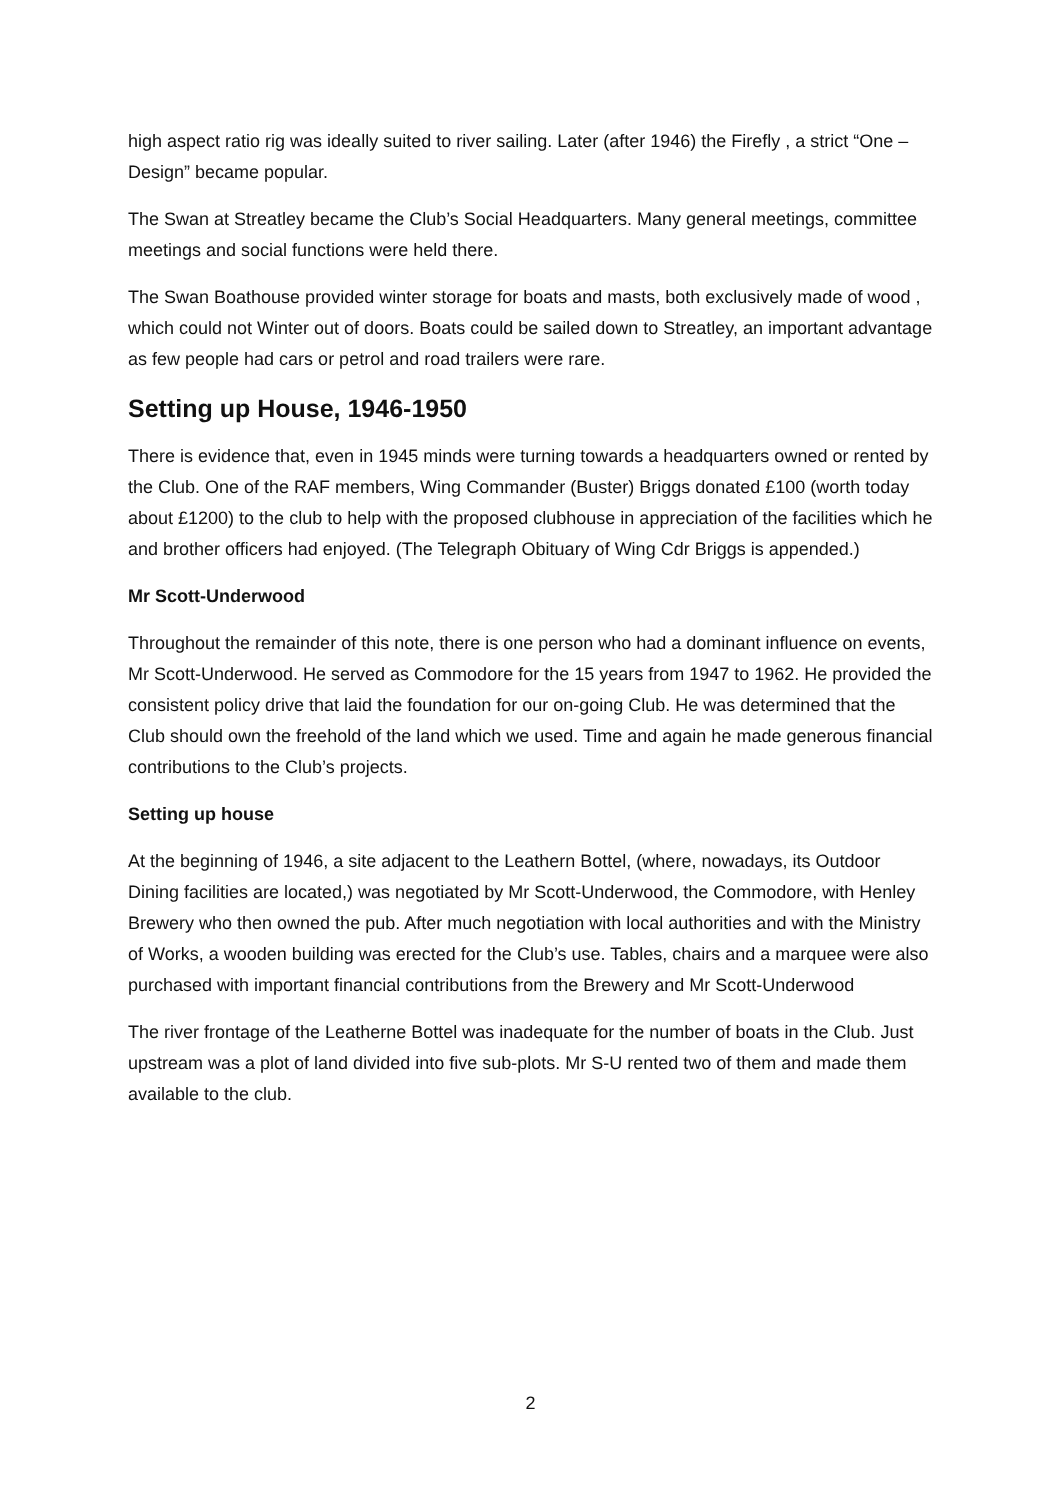high aspect ratio rig was ideally suited to river sailing. Later (after 1946) the Firefly , a strict “One –Design” became popular.
The Swan at Streatley became the Club’s Social Headquarters. Many general meetings, committee meetings and social functions were held there.
The Swan Boathouse provided winter storage for boats and masts, both exclusively made of wood , which could not Winter out of doors. Boats could be sailed down to Streatley, an important advantage as few people had cars or petrol and road trailers were rare.
Setting up House, 1946-1950
There is evidence that, even in 1945 minds were turning towards a headquarters owned or rented by the Club. One of the RAF members, Wing Commander (Buster) Briggs donated £100 (worth today about £1200) to the club to help with the proposed clubhouse in appreciation of the facilities which he and brother officers had enjoyed. (The Telegraph Obituary of Wing Cdr Briggs is appended.)
Mr Scott-Underwood
Throughout the remainder of this note, there is one person who had a dominant influence on events, Mr Scott-Underwood. He served as Commodore for the 15 years from 1947 to 1962. He provided the consistent policy drive that laid the foundation for our on-going Club. He was determined that the Club should own the freehold of the land which we used. Time and again he made generous financial contributions to the Club’s projects.
Setting up house
At the beginning of 1946, a site adjacent to the Leathern Bottel, (where, nowadays, its Outdoor Dining facilities are located,) was negotiated by Mr Scott-Underwood, the Commodore, with Henley Brewery who then owned the pub. After much negotiation with local authorities and with the Ministry of Works, a wooden building was erected for the Club’s use. Tables, chairs and a marquee were also purchased with important financial contributions from the Brewery and Mr Scott-Underwood
The river frontage of the Leatherne Bottel was inadequate for the number of boats in the Club. Just upstream was a plot of land divided into five sub-plots. Mr S-U rented two of them and made them available to the club.
2